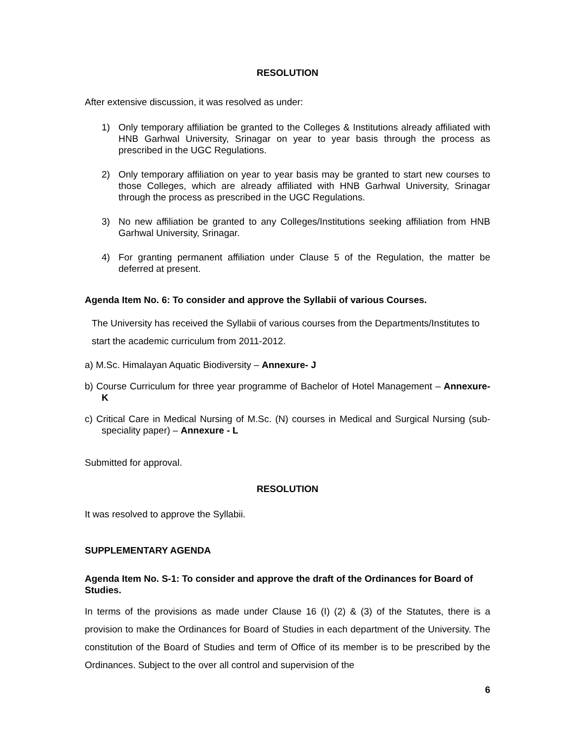RESOLUTION
After extensive discussion, it was resolved as under:
1) Only temporary affiliation be granted to the Colleges & Institutions already affiliated with HNB Garhwal University, Srinagar on year to year basis through the process as prescribed in the UGC Regulations.
2) Only temporary affiliation on year to year basis may be granted to start new courses to those Colleges, which are already affiliated with HNB Garhwal University, Srinagar through the process as prescribed in the UGC Regulations.
3) No new affiliation be granted to any Colleges/Institutions seeking affiliation from HNB Garhwal University, Srinagar.
4) For granting permanent affiliation under Clause 5 of the Regulation, the matter be deferred at present.
Agenda Item No. 6: To consider and approve the Syllabii of various Courses.
The University has received the Syllabii of various courses from the Departments/Institutes to start the academic curriculum from 2011-2012.
a) M.Sc. Himalayan Aquatic Biodiversity – Annexure- J
b) Course Curriculum for three year programme of Bachelor of Hotel Management – Annexure- K
c) Critical Care in Medical Nursing of M.Sc. (N) courses in Medical and Surgical Nursing (sub- speciality paper) – Annexure - L
Submitted for approval.
RESOLUTION
It was resolved to approve the Syllabii.
SUPPLEMENTARY AGENDA
Agenda Item No. S-1: To consider and approve the draft of the Ordinances for Board of Studies.
In terms of the provisions as made under Clause 16 (I) (2) & (3) of the Statutes, there is a provision to make the Ordinances for Board of Studies in each department of the University. The constitution of the Board of Studies and term of Office of its member is to be prescribed by the Ordinances. Subject to the over all control and supervision of the
6